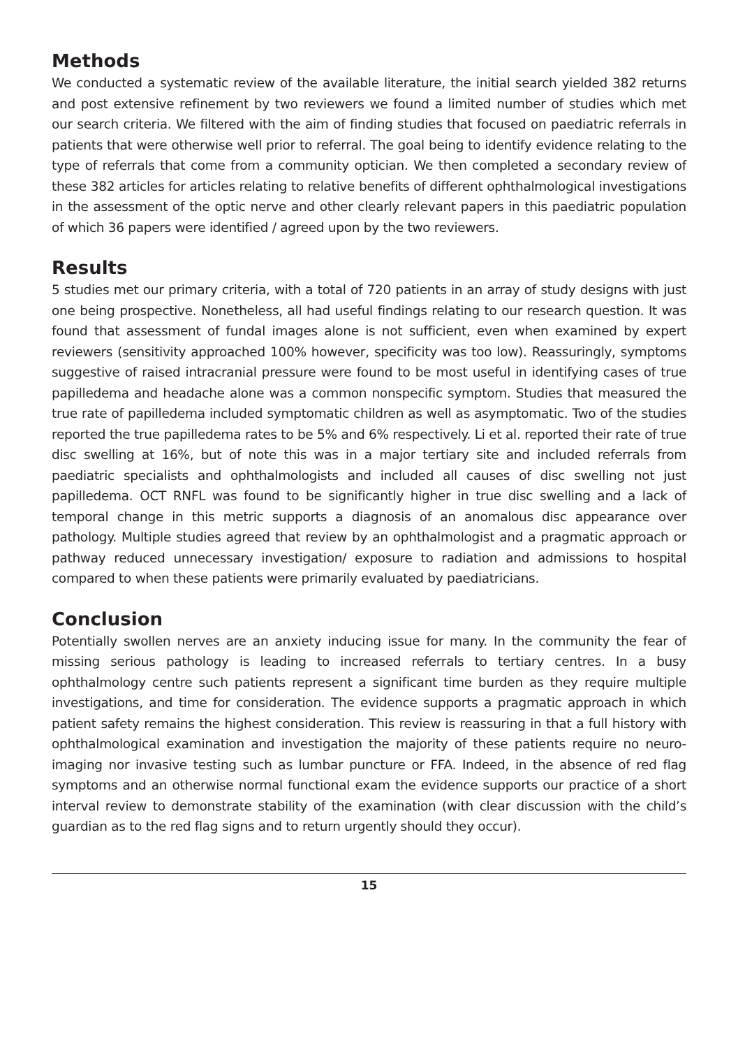Methods
We conducted a systematic review of the available literature, the initial search yielded 382 returns and post extensive refinement by two reviewers we found a limited number of studies which met our search criteria. We filtered with the aim of finding studies that focused on paediatric referrals in patients that were otherwise well prior to referral. The goal being to identify evidence relating to the type of referrals that come from a community optician. We then completed a secondary review of these 382 articles for articles relating to relative benefits of different ophthalmological investigations in the assessment of the optic nerve and other clearly relevant papers in this paediatric population of which 36 papers were identified / agreed upon by the two reviewers.
Results
5 studies met our primary criteria, with a total of 720 patients in an array of study designs with just one being prospective. Nonetheless, all had useful findings relating to our research question. It was found that assessment of fundal images alone is not sufficient, even when examined by expert reviewers (sensitivity approached 100% however, specificity was too low). Reassuringly, symptoms suggestive of raised intracranial pressure were found to be most useful in identifying cases of true papilledema and headache alone was a common nonspecific symptom. Studies that measured the true rate of papilledema included symptomatic children as well as asymptomatic. Two of the studies reported the true papilledema rates to be 5% and 6% respectively. Li et al. reported their rate of true disc swelling at 16%, but of note this was in a major tertiary site and included referrals from paediatric specialists and ophthalmologists and included all causes of disc swelling not just papilledema. OCT RNFL was found to be significantly higher in true disc swelling and a lack of temporal change in this metric supports a diagnosis of an anomalous disc appearance over pathology. Multiple studies agreed that review by an ophthalmologist and a pragmatic approach or pathway reduced unnecessary investigation/ exposure to radiation and admissions to hospital compared to when these patients were primarily evaluated by paediatricians.
Conclusion
Potentially swollen nerves are an anxiety inducing issue for many. In the community the fear of missing serious pathology is leading to increased referrals to tertiary centres. In a busy ophthalmology centre such patients represent a significant time burden as they require multiple investigations, and time for consideration. The evidence supports a pragmatic approach in which patient safety remains the highest consideration. This review is reassuring in that a full history with ophthalmological examination and investigation the majority of these patients require no neuro-imaging nor invasive testing such as lumbar puncture or FFA. Indeed, in the absence of red flag symptoms and an otherwise normal functional exam the evidence supports our practice of a short interval review to demonstrate stability of the examination (with clear discussion with the child’s guardian as to the red flag signs and to return urgently should they occur).
15